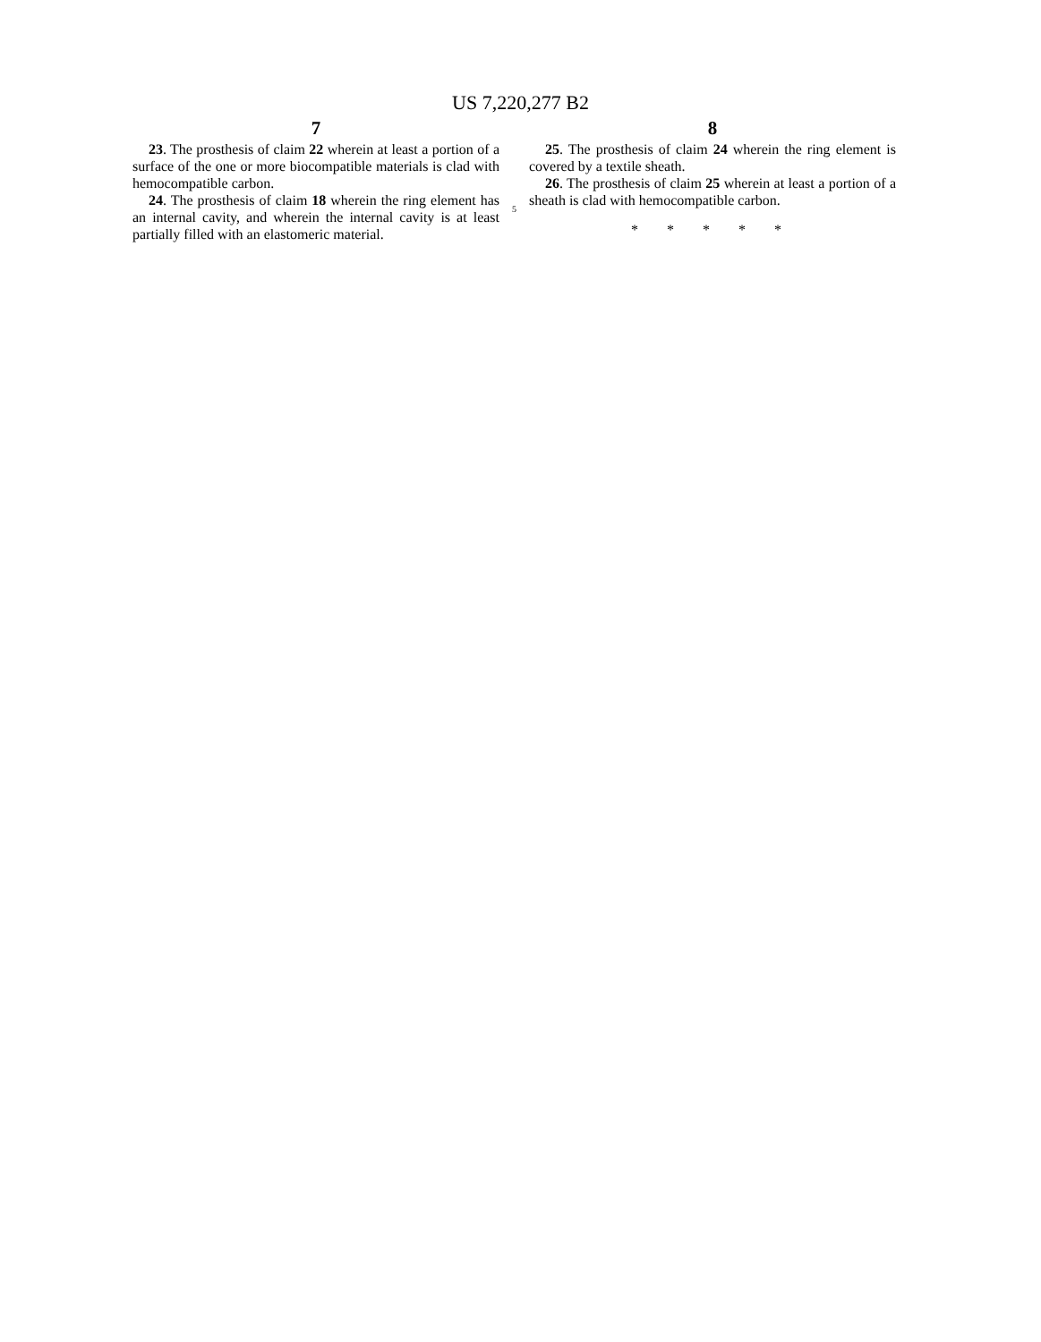US 7,220,277 B2
7
23. The prosthesis of claim 22 wherein at least a portion of a surface of the one or more biocompatible materials is clad with hemocompatible carbon.
24. The prosthesis of claim 18 wherein the ring element has an internal cavity, and wherein the internal cavity is at least partially filled with an elastomeric material.
5
8
25. The prosthesis of claim 24 wherein the ring element is covered by a textile sheath.
26. The prosthesis of claim 25 wherein at least a portion of a sheath is clad with hemocompatible carbon.
* * * * *